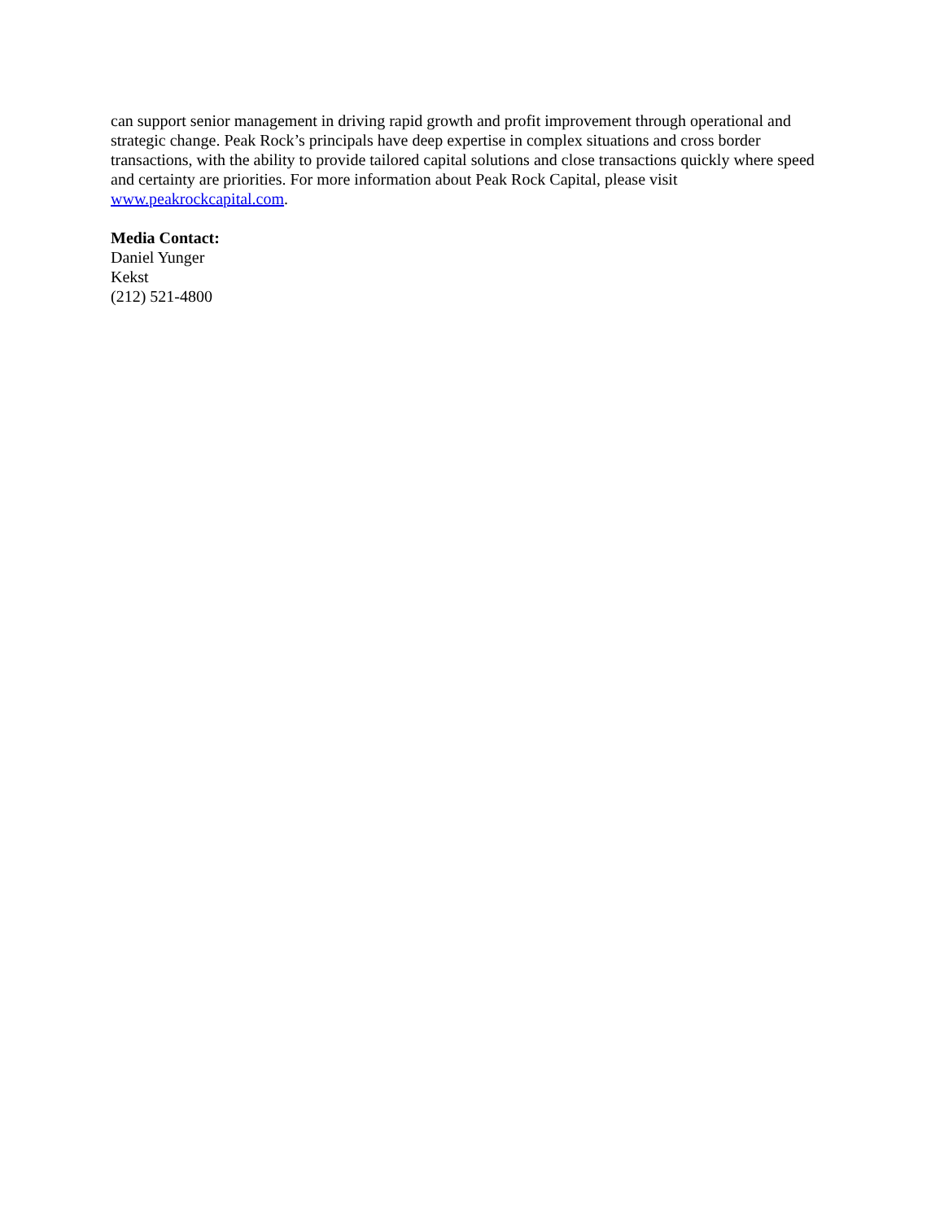can support senior management in driving rapid growth and profit improvement through operational and strategic change. Peak Rock’s principals have deep expertise in complex situations and cross border transactions, with the ability to provide tailored capital solutions and close transactions quickly where speed and certainty are priorities. For more information about Peak Rock Capital, please visit www.peakrockcapital.com.
Media Contact:
Daniel Yunger
Kekst
(212) 521-4800